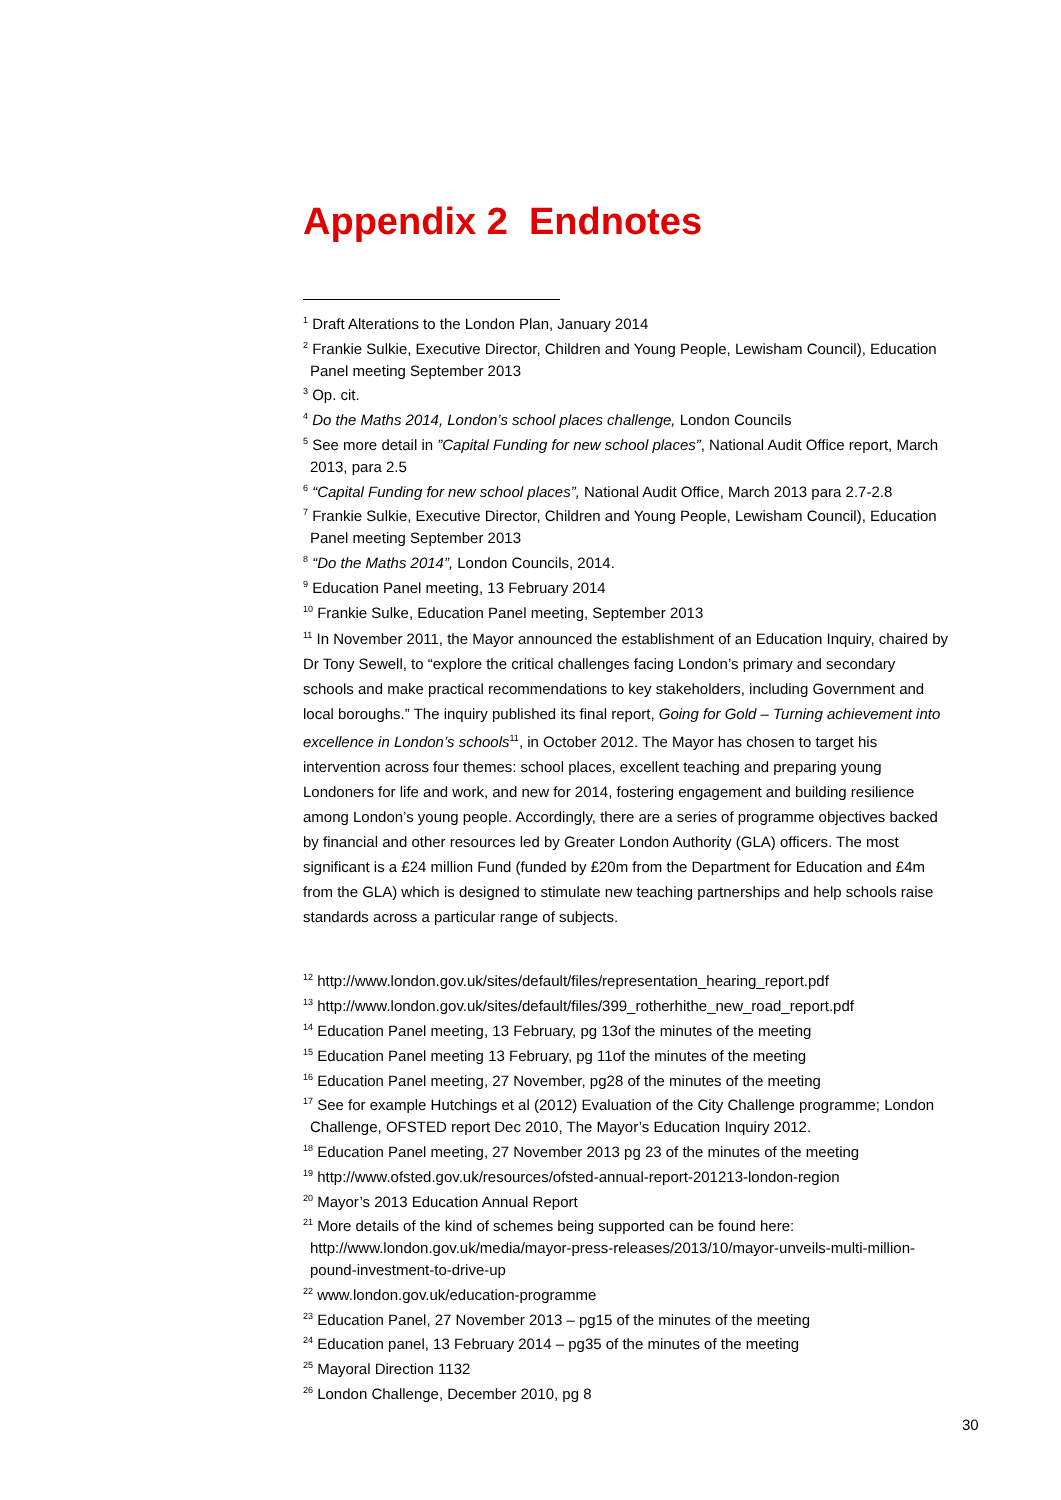Appendix 2 Endnotes
<sup>1</sup> Draft Alterations to the London Plan, January 2014
<sup>2</sup> Frankie Sulkie, Executive Director, Children and Young People, Lewisham Council), Education Panel meeting September 2013
<sup>3</sup> Op. cit.
<sup>4</sup> Do the Maths 2014, London’s school places challenge, London Councils
<sup>5</sup> See more detail in ”Capital Funding for new school places”, National Audit Office report, March 2013, para 2.5
<sup>6</sup> “Capital Funding for new school places”, National Audit Office, March 2013 para 2.7-2.8
<sup>7</sup> Frankie Sulkie, Executive Director, Children and Young People, Lewisham Council), Education Panel meeting September 2013
<sup>8</sup> “Do the Maths 2014”, London Councils, 2014.
<sup>9</sup> Education Panel meeting, 13 February 2014
<sup>10</sup> Frankie Sulke, Education Panel meeting, September 2013
<sup>11</sup> In November 2011, the Mayor announced the establishment of an Education Inquiry, chaired by Dr Tony Sewell, to “explore the critical challenges facing London’s primary and secondary schools and make practical recommendations to key stakeholders, including Government and local boroughs.” The inquiry published its final report, Going for Gold – Turning achievement into excellence in London’s schools<sup>11</sup>, in October 2012. The Mayor has chosen to target his intervention across four themes: school places, excellent teaching and preparing young Londoners for life and work, and new for 2014, fostering engagement and building resilience among London’s young people. Accordingly, there are a series of programme objectives backed by financial and other resources led by Greater London Authority (GLA) officers. The most significant is a £24 million Fund (funded by £20m from the Department for Education and £4m from the GLA) which is designed to stimulate new teaching partnerships and help schools raise standards across a particular range of subjects.
<sup>12</sup> http://www.london.gov.uk/sites/default/files/representation_hearing_report.pdf
<sup>13</sup> http://www.london.gov.uk/sites/default/files/399_rotherhithe_new_road_report.pdf
<sup>14</sup> Education Panel meeting, 13 February, pg 13of the minutes of the meeting
<sup>15</sup> Education Panel meeting 13 February, pg 11of the minutes of the meeting
<sup>16</sup> Education Panel meeting, 27 November, pg28 of the minutes of the meeting
<sup>17</sup> See for example Hutchings et al (2012) Evaluation of the City Challenge programme; London Challenge, OFSTED report Dec 2010, The Mayor’s Education Inquiry 2012.
<sup>18</sup> Education Panel meeting, 27 November 2013 pg 23 of the minutes of the meeting
<sup>19</sup> http://www.ofsted.gov.uk/resources/ofsted-annual-report-201213-london-region
<sup>20</sup> Mayor’s 2013 Education Annual Report
<sup>21</sup> More details of the kind of schemes being supported can be found here: http://www.london.gov.uk/media/mayor-press-releases/2013/10/mayor-unveils-multi-million-pound-investment-to-drive-up
<sup>22</sup> www.london.gov.uk/education-programme
<sup>23</sup> Education Panel, 27 November 2013 – pg15 of the minutes of the meeting
<sup>24</sup> Education panel, 13 February 2014 – pg35 of the minutes of the meeting
<sup>25</sup> Mayoral Direction 1132
<sup>26</sup> London Challenge, December 2010, pg 8
30